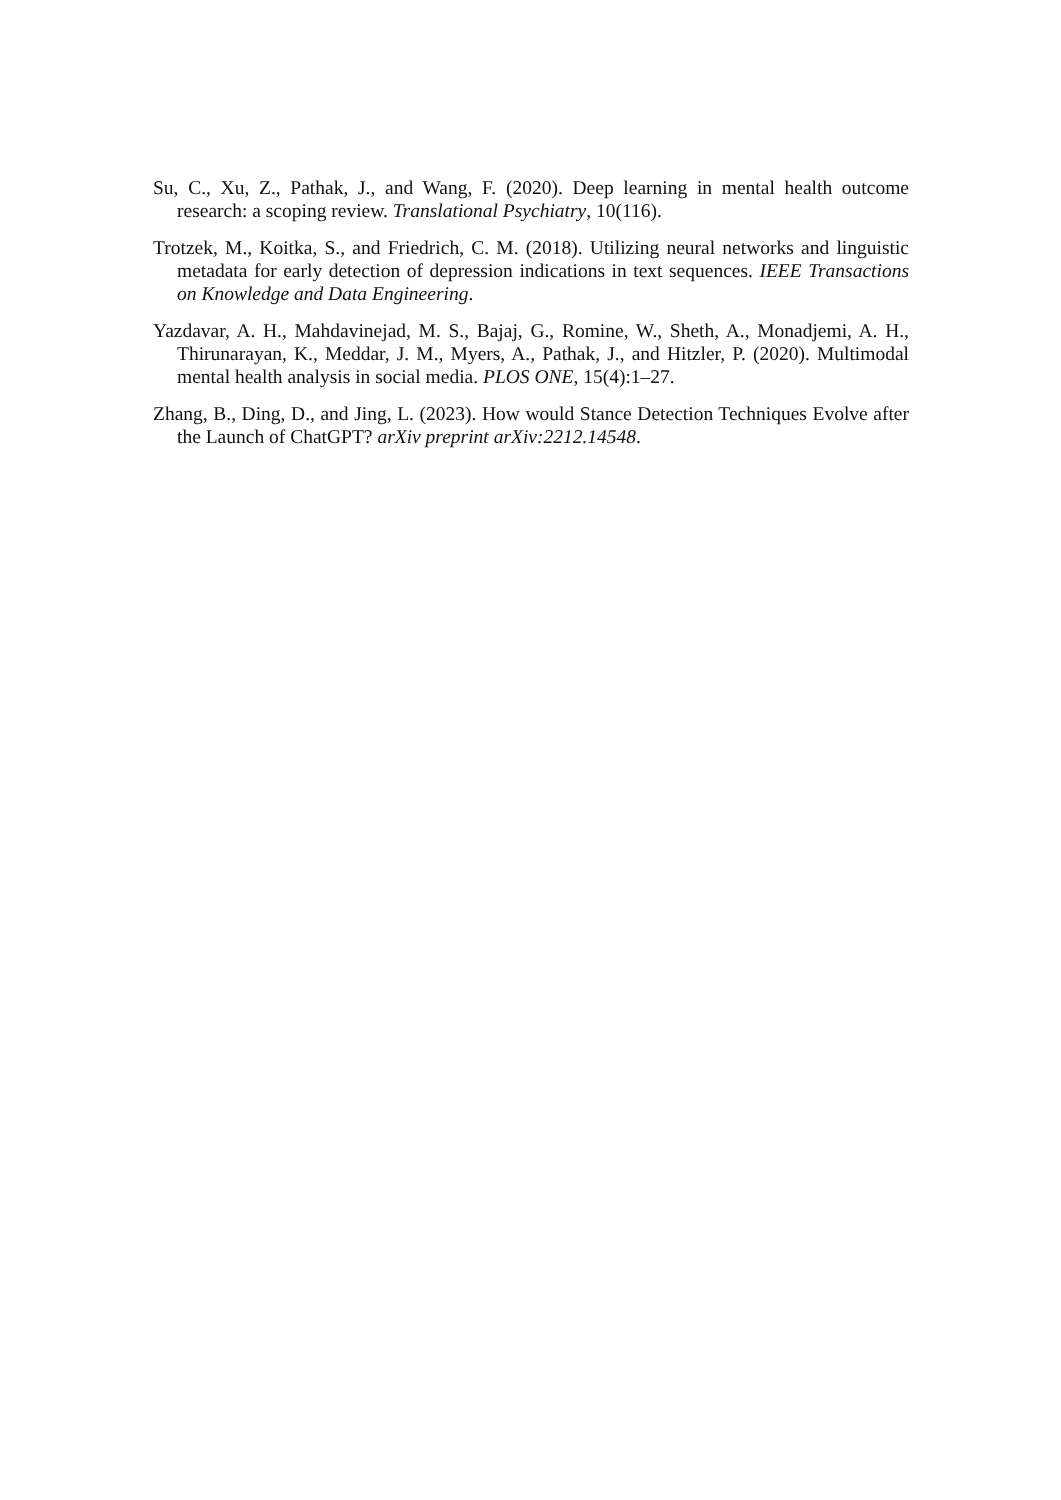Su, C., Xu, Z., Pathak, J., and Wang, F. (2020). Deep learning in mental health outcome research: a scoping review. Translational Psychiatry, 10(116).
Trotzek, M., Koitka, S., and Friedrich, C. M. (2018). Utilizing neural networks and linguistic metadata for early detection of depression indications in text sequences. IEEE Transactions on Knowledge and Data Engineering.
Yazdavar, A. H., Mahdavinejad, M. S., Bajaj, G., Romine, W., Sheth, A., Monadjemi, A. H., Thirunarayan, K., Meddar, J. M., Myers, A., Pathak, J., and Hitzler, P. (2020). Multimodal mental health analysis in social media. PLOS ONE, 15(4):1–27.
Zhang, B., Ding, D., and Jing, L. (2023). How would Stance Detection Techniques Evolve after the Launch of ChatGPT? arXiv preprint arXiv:2212.14548.